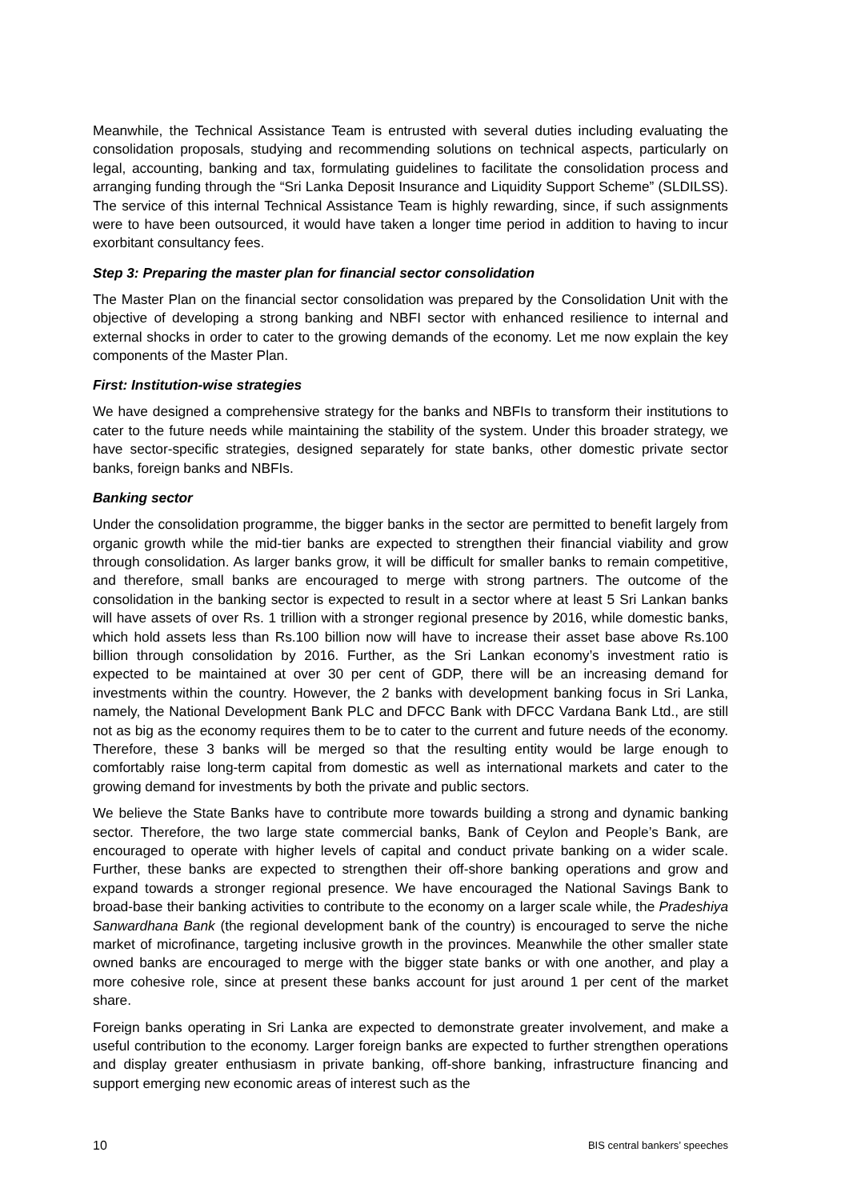Meanwhile, the Technical Assistance Team is entrusted with several duties including evaluating the consolidation proposals, studying and recommending solutions on technical aspects, particularly on legal, accounting, banking and tax, formulating guidelines to facilitate the consolidation process and arranging funding through the “Sri Lanka Deposit Insurance and Liquidity Support Scheme” (SLDILSS). The service of this internal Technical Assistance Team is highly rewarding, since, if such assignments were to have been outsourced, it would have taken a longer time period in addition to having to incur exorbitant consultancy fees.
Step 3: Preparing the master plan for financial sector consolidation
The Master Plan on the financial sector consolidation was prepared by the Consolidation Unit with the objective of developing a strong banking and NBFI sector with enhanced resilience to internal and external shocks in order to cater to the growing demands of the economy. Let me now explain the key components of the Master Plan.
First: Institution-wise strategies
We have designed a comprehensive strategy for the banks and NBFIs to transform their institutions to cater to the future needs while maintaining the stability of the system. Under this broader strategy, we have sector-specific strategies, designed separately for state banks, other domestic private sector banks, foreign banks and NBFIs.
Banking sector
Under the consolidation programme, the bigger banks in the sector are permitted to benefit largely from organic growth while the mid-tier banks are expected to strengthen their financial viability and grow through consolidation. As larger banks grow, it will be difficult for smaller banks to remain competitive, and therefore, small banks are encouraged to merge with strong partners. The outcome of the consolidation in the banking sector is expected to result in a sector where at least 5 Sri Lankan banks will have assets of over Rs. 1 trillion with a stronger regional presence by 2016, while domestic banks, which hold assets less than Rs.100 billion now will have to increase their asset base above Rs.100 billion through consolidation by 2016. Further, as the Sri Lankan economy’s investment ratio is expected to be maintained at over 30 per cent of GDP, there will be an increasing demand for investments within the country. However, the 2 banks with development banking focus in Sri Lanka, namely, the National Development Bank PLC and DFCC Bank with DFCC Vardana Bank Ltd., are still not as big as the economy requires them to be to cater to the current and future needs of the economy. Therefore, these 3 banks will be merged so that the resulting entity would be large enough to comfortably raise long-term capital from domestic as well as international markets and cater to the growing demand for investments by both the private and public sectors.
We believe the State Banks have to contribute more towards building a strong and dynamic banking sector. Therefore, the two large state commercial banks, Bank of Ceylon and People’s Bank, are encouraged to operate with higher levels of capital and conduct private banking on a wider scale. Further, these banks are expected to strengthen their off-shore banking operations and grow and expand towards a stronger regional presence. We have encouraged the National Savings Bank to broad-base their banking activities to contribute to the economy on a larger scale while, the Pradeshiya Sanwardhana Bank (the regional development bank of the country) is encouraged to serve the niche market of microfinance, targeting inclusive growth in the provinces. Meanwhile the other smaller state owned banks are encouraged to merge with the bigger state banks or with one another, and play a more cohesive role, since at present these banks account for just around 1 per cent of the market share.
Foreign banks operating in Sri Lanka are expected to demonstrate greater involvement, and make a useful contribution to the economy. Larger foreign banks are expected to further strengthen operations and display greater enthusiasm in private banking, off-shore banking, infrastructure financing and support emerging new economic areas of interest such as the
10 BIS central bankers’ speeches